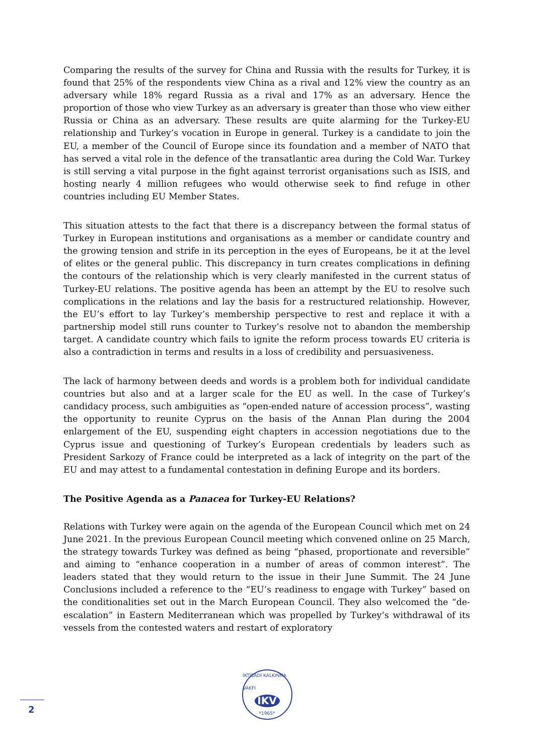Comparing the results of the survey for China and Russia with the results for Turkey, it is found that 25% of the respondents view China as a rival and 12% view the country as an adversary while 18% regard Russia as a rival and 17% as an adversary. Hence the proportion of those who view Turkey as an adversary is greater than those who view either Russia or China as an adversary. These results are quite alarming for the Turkey-EU relationship and Turkey’s vocation in Europe in general. Turkey is a candidate to join the EU, a member of the Council of Europe since its foundation and a member of NATO that has served a vital role in the defence of the transatlantic area during the Cold War. Turkey is still serving a vital purpose in the fight against terrorist organisations such as ISIS, and hosting nearly 4 million refugees who would otherwise seek to find refuge in other countries including EU Member States.
This situation attests to the fact that there is a discrepancy between the formal status of Turkey in European institutions and organisations as a member or candidate country and the growing tension and strife in its perception in the eyes of Europeans, be it at the level of elites or the general public. This discrepancy in turn creates complications in defining the contours of the relationship which is very clearly manifested in the current status of Turkey-EU relations. The positive agenda has been an attempt by the EU to resolve such complications in the relations and lay the basis for a restructured relationship. However, the EU’s effort to lay Turkey’s membership perspective to rest and replace it with a partnership model still runs counter to Turkey’s resolve not to abandon the membership target. A candidate country which fails to ignite the reform process towards EU criteria is also a contradiction in terms and results in a loss of credibility and persuasiveness.
The lack of harmony between deeds and words is a problem both for individual candidate countries but also and at a larger scale for the EU as well. In the case of Turkey’s candidacy process, such ambiguities as “open-ended nature of accession process”, wasting the opportunity to reunite Cyprus on the basis of the Annan Plan during the 2004 enlargement of the EU, suspending eight chapters in accession negotiations due to the Cyprus issue and questioning of Turkey’s European credentials by leaders such as President Sarkozy of France could be interpreted as a lack of integrity on the part of the EU and may attest to a fundamental contestation in defining Europe and its borders.
The Positive Agenda as a Panacea for Turkey-EU Relations?
Relations with Turkey were again on the agenda of the European Council which met on 24 June 2021. In the previous European Council meeting which convened online on 25 March, the strategy towards Turkey was defined as being “phased, proportionate and reversible” and aiming to “enhance cooperation in a number of areas of common interest”. The leaders stated that they would return to the issue in their June Summit. The 24 June Conclusions included a reference to the “EU’s readiness to engage with Turkey” based on the conditionalities set out in the March European Council. They also welcomed the “de-escalation” in Eastern Mediterranean which was propelled by Turkey’s withdrawal of its vessels from the contested waters and restart of exploratory
İKTİSADİ KALKINMA VAKFI
İKV
*1965*
2